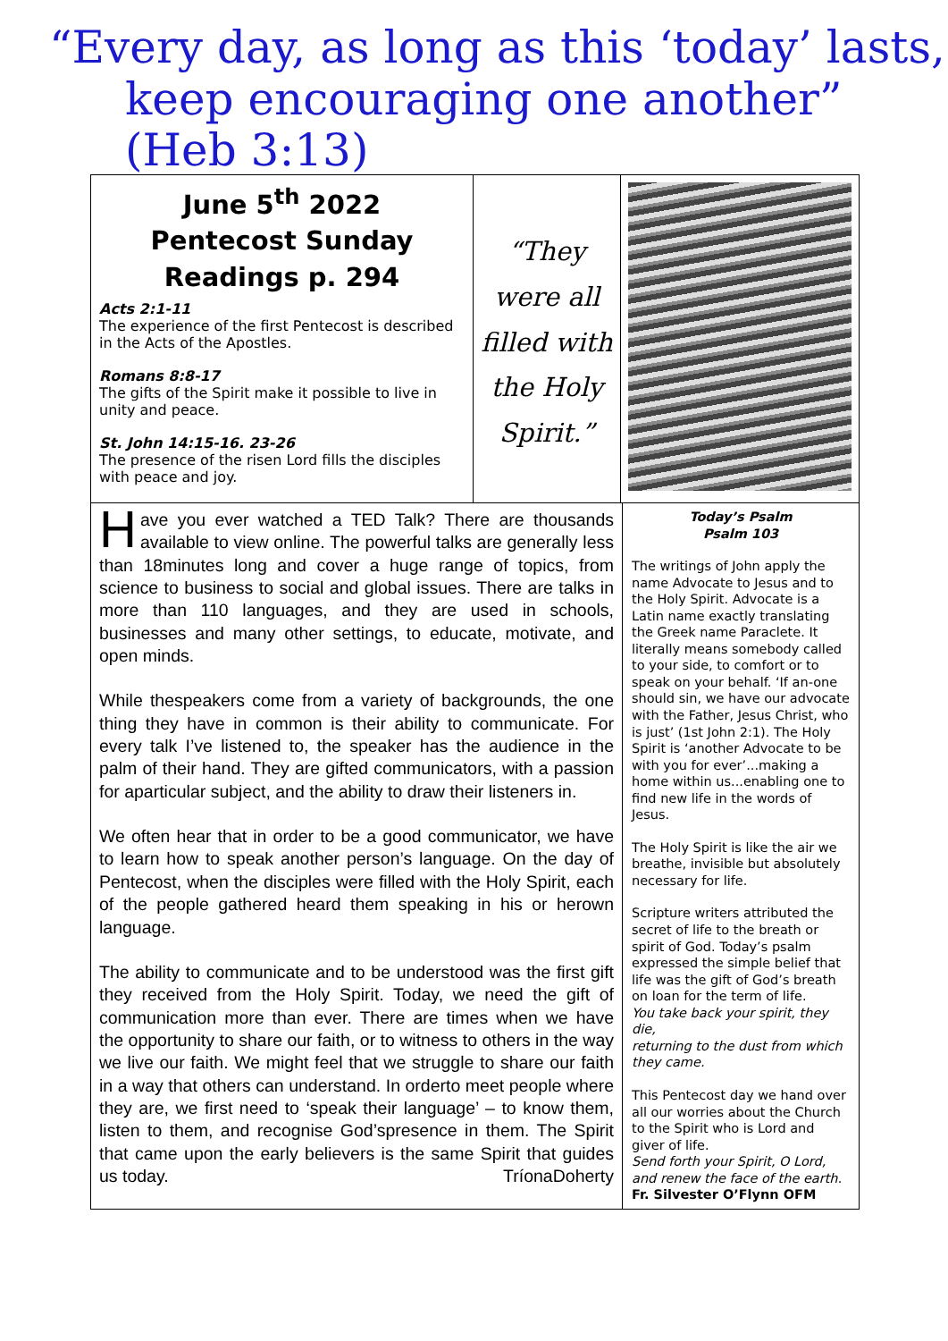“Every day, as long as this ‘today’ lasts,
keep encouraging one another” (Heb 3:13)
June 5<sup>th</sup> 2022
Pentecost Sunday
Readings p. 294
Acts 2:1-11
The experience of the first Pentecost is described in the Acts of the Apostles.
Romans 8:8-17
The gifts of the Spirit make it possible to live in unity and peace.
St. John 14:15-16. 23-26
The presence of the risen Lord fills the disciples with peace and joy.
“They
were all
filled with
the Holy
Spirit.”
Have you ever watched a TED Talk? There are thousands available to view online. The powerful talks are generally less than 18minutes long and cover a huge range of topics, from science to business to social and global issues. There are talks in more than 110 languages, and they are used in schools, businesses and many other settings, to educate, motivate, and open minds.
While thespeakers come from a variety of backgrounds, the one thing they have in common is their ability to communicate. For every talk I’ve listened to, the speaker has the audience in the palm of their hand. They are gifted communicators, with a passion for aparticular subject, and the ability to draw their listeners in.
We often hear that in order to be a good communicator, we have to learn how to speak another person’s language. On the day of Pentecost, when the disciples were filled with the Holy Spirit, each of the people gathered heard them speaking in his or herown language.
The ability to communicate and to be understood was the first gift they received from the Holy Spirit. Today, we need the gift of communication more than ever. There are times when we have the opportunity to share our faith, or to witness to others in the way we live our faith. We might feel that we struggle to share our faith in a way that others can understand. In orderto meet people where they are, we first need to ‘speak their language’ – to know them, listen to them, and recognise God’spresence in them. The Spirit that came upon the early believers is the same Spirit that guides us today. TríonaDoherty
Today’s Psalm
Psalm 103
The writings of John apply the name Advocate to Jesus and to the Holy Spirit. Advocate is a Latin name exactly translating the Greek name Paraclete. It literally means somebody called to your side, to comfort or to speak on your behalf. ‘If an-one should sin, we have our advocate with the Father, Jesus Christ, who is just’ (1st John 2:1). The Holy Spirit is ‘another Advocate to be with you for ever’...making a home within us...enabling one to find new life in the words of Jesus.
The Holy Spirit is like the air we breathe, invisible but absolutely necessary for life.
Scripture writers attributed the secret of life to the breath or spirit of God. Today’s psalm expressed the simple belief that life was the gift of God’s breath on loan for the term of life.
You take back your spirit, they die,
returning to the dust from which they came.
This Pentecost day we hand over all our worries about the Church to the Spirit who is Lord and giver of life.
Send forth your Spirit, O Lord, and renew the face of the earth.
Fr. Silvester O’Flynn OFM